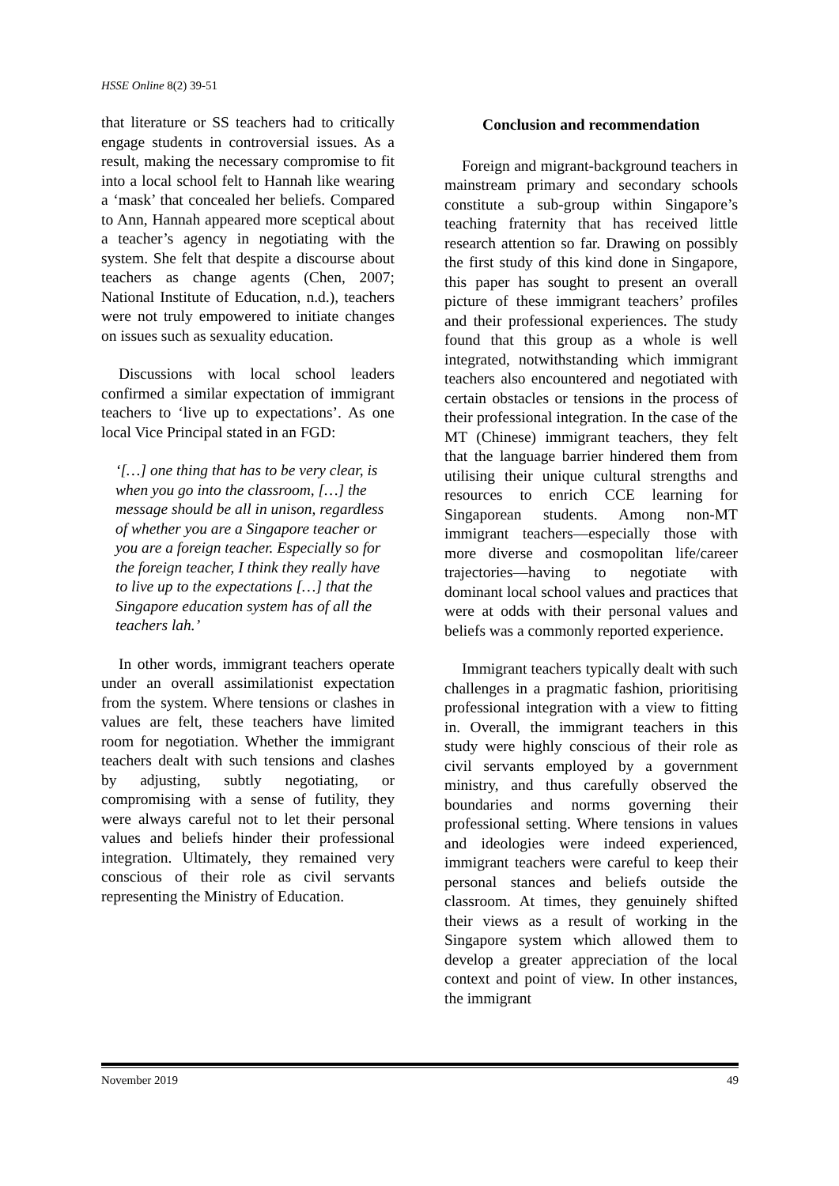HSSE Online 8(2) 39-51
that literature or SS teachers had to critically engage students in controversial issues. As a result, making the necessary compromise to fit into a local school felt to Hannah like wearing a ‘mask’ that concealed her beliefs. Compared to Ann, Hannah appeared more sceptical about a teacher’s agency in negotiating with the system. She felt that despite a discourse about teachers as change agents (Chen, 2007; National Institute of Education, n.d.), teachers were not truly empowered to initiate changes on issues such as sexuality education.
Discussions with local school leaders confirmed a similar expectation of immigrant teachers to ‘live up to expectations’. As one local Vice Principal stated in an FGD:
‘[…] one thing that has to be very clear, is when you go into the classroom, […] the message should be all in unison, regardless of whether you are a Singapore teacher or you are a foreign teacher. Especially so for the foreign teacher, I think they really have to live up to the expectations […] that the Singapore education system has of all the teachers lah.’
In other words, immigrant teachers operate under an overall assimilationist expectation from the system. Where tensions or clashes in values are felt, these teachers have limited room for negotiation. Whether the immigrant teachers dealt with such tensions and clashes by adjusting, subtly negotiating, or compromising with a sense of futility, they were always careful not to let their personal values and beliefs hinder their professional integration. Ultimately, they remained very conscious of their role as civil servants representing the Ministry of Education.
Conclusion and recommendation
Foreign and migrant-background teachers in mainstream primary and secondary schools constitute a sub-group within Singapore’s teaching fraternity that has received little research attention so far. Drawing on possibly the first study of this kind done in Singapore, this paper has sought to present an overall picture of these immigrant teachers’ profiles and their professional experiences. The study found that this group as a whole is well integrated, notwithstanding which immigrant teachers also encountered and negotiated with certain obstacles or tensions in the process of their professional integration. In the case of the MT (Chinese) immigrant teachers, they felt that the language barrier hindered them from utilising their unique cultural strengths and resources to enrich CCE learning for Singaporean students. Among non-MT immigrant teachers—especially those with more diverse and cosmopolitan life/career trajectories—having to negotiate with dominant local school values and practices that were at odds with their personal values and beliefs was a commonly reported experience.
Immigrant teachers typically dealt with such challenges in a pragmatic fashion, prioritising professional integration with a view to fitting in. Overall, the immigrant teachers in this study were highly conscious of their role as civil servants employed by a government ministry, and thus carefully observed the boundaries and norms governing their professional setting. Where tensions in values and ideologies were indeed experienced, immigrant teachers were careful to keep their personal stances and beliefs outside the classroom. At times, they genuinely shifted their views as a result of working in the Singapore system which allowed them to develop a greater appreciation of the local context and point of view. In other instances, the immigrant
November 2019 49